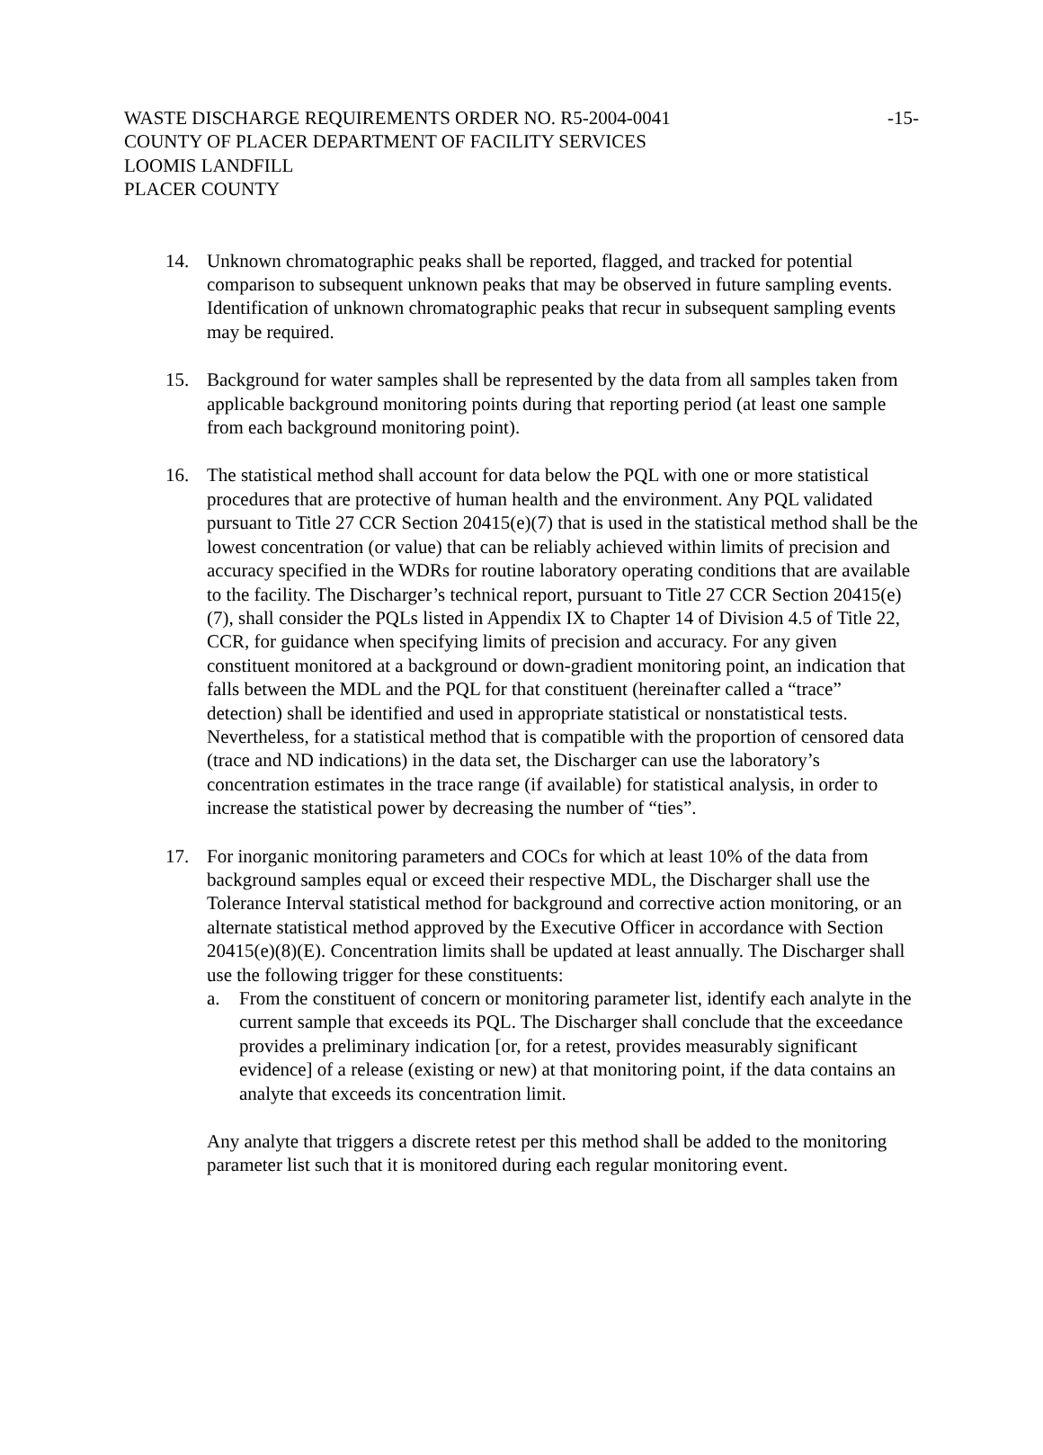-15- WASTE DISCHARGE REQUIREMENTS ORDER NO. R5-2004-0041
COUNTY OF PLACER DEPARTMENT OF FACILITY SERVICES
LOOMIS LANDFILL
PLACER COUNTY
14. Unknown chromatographic peaks shall be reported, flagged, and tracked for potential comparison to subsequent unknown peaks that may be observed in future sampling events. Identification of unknown chromatographic peaks that recur in subsequent sampling events may be required.
15. Background for water samples shall be represented by the data from all samples taken from applicable background monitoring points during that reporting period (at least one sample from each background monitoring point).
16. The statistical method shall account for data below the PQL with one or more statistical procedures that are protective of human health and the environment. Any PQL validated pursuant to Title 27 CCR Section 20415(e)(7) that is used in the statistical method shall be the lowest concentration (or value) that can be reliably achieved within limits of precision and accuracy specified in the WDRs for routine laboratory operating conditions that are available to the facility. The Discharger’s technical report, pursuant to Title 27 CCR Section 20415(e)(7), shall consider the PQLs listed in Appendix IX to Chapter 14 of Division 4.5 of Title 22, CCR, for guidance when specifying limits of precision and accuracy. For any given constituent monitored at a background or down-gradient monitoring point, an indication that falls between the MDL and the PQL for that constituent (hereinafter called a “trace” detection) shall be identified and used in appropriate statistical or nonstatistical tests. Nevertheless, for a statistical method that is compatible with the proportion of censored data (trace and ND indications) in the data set, the Discharger can use the laboratory’s concentration estimates in the trace range (if available) for statistical analysis, in order to increase the statistical power by decreasing the number of “ties”.
17. For inorganic monitoring parameters and COCs for which at least 10% of the data from background samples equal or exceed their respective MDL, the Discharger shall use the Tolerance Interval statistical method for background and corrective action monitoring, or an alternate statistical method approved by the Executive Officer in accordance with Section 20415(e)(8)(E). Concentration limits shall be updated at least annually. The Discharger shall use the following trigger for these constituents:
a. From the constituent of concern or monitoring parameter list, identify each analyte in the current sample that exceeds its PQL. The Discharger shall conclude that the exceedance provides a preliminary indication [or, for a retest, provides measurably significant evidence] of a release (existing or new) at that monitoring point, if the data contains an analyte that exceeds its concentration limit.
Any analyte that triggers a discrete retest per this method shall be added to the monitoring parameter list such that it is monitored during each regular monitoring event.